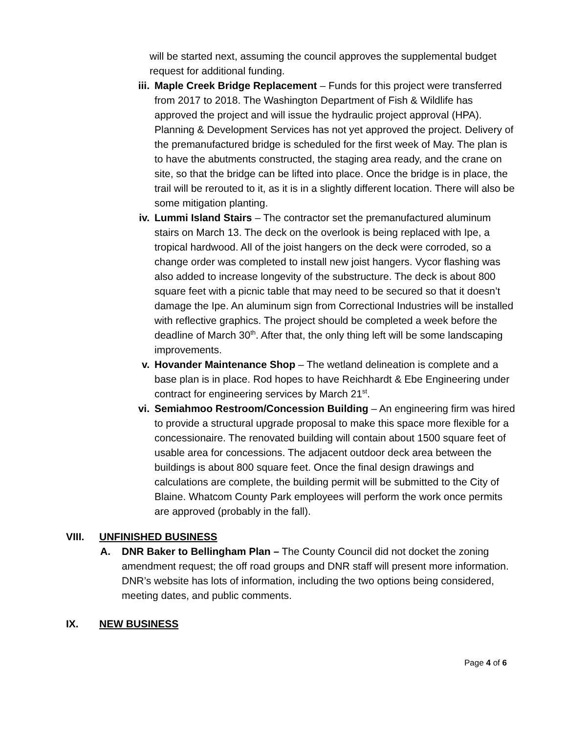will be started next, assuming the council approves the supplemental budget request for additional funding.
iii.
Maple Creek Bridge Replacement – Funds for this project were transferred from 2017 to 2018. The Washington Department of Fish & Wildlife has approved the project and will issue the hydraulic project approval (HPA). Planning & Development Services has not yet approved the project. Delivery of the premanufactured bridge is scheduled for the first week of May. The plan is to have the abutments constructed, the staging area ready, and the crane on site, so that the bridge can be lifted into place. Once the bridge is in place, the trail will be rerouted to it, as it is in a slightly different location. There will also be some mitigation planting.
iv. Lummi Island Stairs – The contractor set the premanufactured aluminum stairs on March 13. The deck on the overlook is being replaced with Ipe, a tropical hardwood. All of the joist hangers on the deck were corroded, so a change order was completed to install new joist hangers. Vycor flashing was also added to increase longevity of the substructure. The deck is about 800 square feet with a picnic table that may need to be secured so that it doesn’t damage the Ipe. An aluminum sign from Correctional Industries will be installed with reflective graphics. The project should be completed a week before the deadline of March 30<sup>th</sup>. After that, the only thing left will be some landscaping improvements.
v. Hovander Maintenance Shop – The wetland delineation is complete and a base plan is in place. Rod hopes to have Reichhardt & Ebe Engineering under contract for engineering services by March 21<sup>st</sup>.
vi. Semiahmoo Restroom/Concession Building – An engineering firm was hired to provide a structural upgrade proposal to make this space more flexible for a concessionaire. The renovated building will contain about 1500 square feet of usable area for concessions. The adjacent outdoor deck area between the buildings is about 800 square feet. Once the final design drawings and calculations are complete, the building permit will be submitted to the City of Blaine. Whatcom County Park employees will perform the work once permits are approved (probably in the fall).
VIII. UNFINISHED BUSINESS
A. DNR Baker to Bellingham Plan – The County Council did not docket the zoning amendment request; the off road groups and DNR staff will present more information. DNR’s website has lots of information, including the two options being considered, meeting dates, and public comments.
IX. NEW BUSINESS
Page 4 of 6